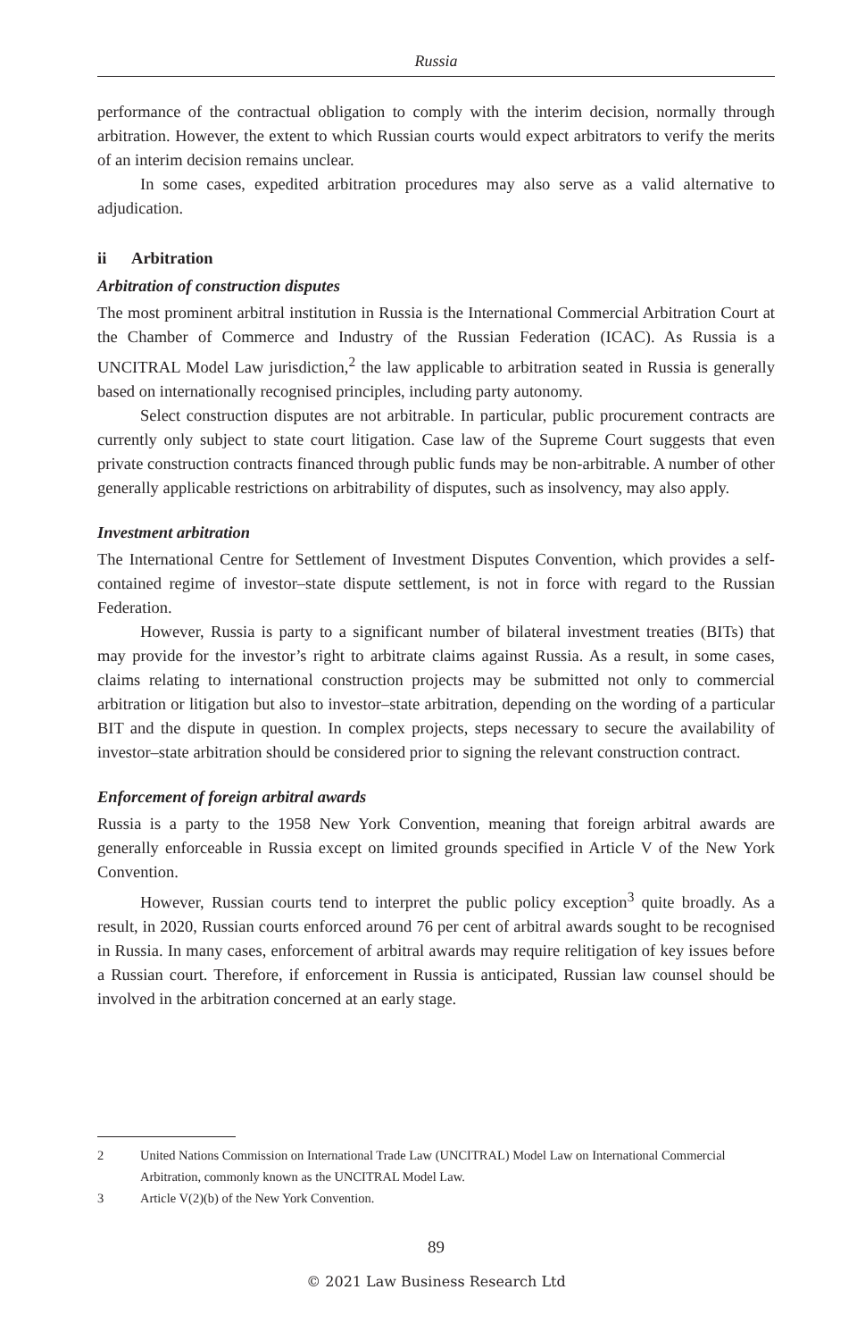Russia
performance of the contractual obligation to comply with the interim decision, normally through arbitration. However, the extent to which Russian courts would expect arbitrators to verify the merits of an interim decision remains unclear.
In some cases, expedited arbitration procedures may also serve as a valid alternative to adjudication.
ii Arbitration
Arbitration of construction disputes
The most prominent arbitral institution in Russia is the International Commercial Arbitration Court at the Chamber of Commerce and Industry of the Russian Federation (ICAC). As Russia is a UNCITRAL Model Law jurisdiction,<sup>2</sup> the law applicable to arbitration seated in Russia is generally based on internationally recognised principles, including party autonomy.
Select construction disputes are not arbitrable. In particular, public procurement contracts are currently only subject to state court litigation. Case law of the Supreme Court suggests that even private construction contracts financed through public funds may be non-arbitrable. A number of other generally applicable restrictions on arbitrability of disputes, such as insolvency, may also apply.
Investment arbitration
The International Centre for Settlement of Investment Disputes Convention, which provides a self-contained regime of investor–state dispute settlement, is not in force with regard to the Russian Federation.
However, Russia is party to a significant number of bilateral investment treaties (BITs) that may provide for the investor’s right to arbitrate claims against Russia. As a result, in some cases, claims relating to international construction projects may be submitted not only to commercial arbitration or litigation but also to investor–state arbitration, depending on the wording of a particular BIT and the dispute in question. In complex projects, steps necessary to secure the availability of investor–state arbitration should be considered prior to signing the relevant construction contract.
Enforcement of foreign arbitral awards
Russia is a party to the 1958 New York Convention, meaning that foreign arbitral awards are generally enforceable in Russia except on limited grounds specified in Article V of the New York Convention.
However, Russian courts tend to interpret the public policy exception<sup>3</sup> quite broadly. As a result, in 2020, Russian courts enforced around 76 per cent of arbitral awards sought to be recognised in Russia. In many cases, enforcement of arbitral awards may require relitigation of key issues before a Russian court. Therefore, if enforcement in Russia is anticipated, Russian law counsel should be involved in the arbitration concerned at an early stage.
2 United Nations Commission on International Trade Law (UNCITRAL) Model Law on International Commercial Arbitration, commonly known as the UNCITRAL Model Law.
3 Article V(2)(b) of the New York Convention.
89
© 2021 Law Business Research Ltd